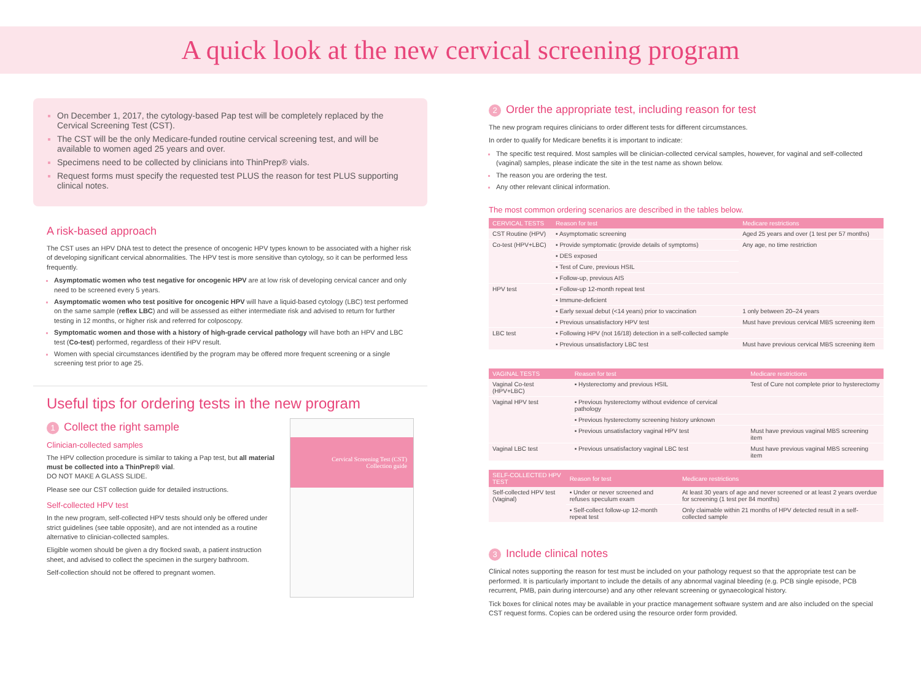A quick look at the new cervical screening program
On December 1, 2017, the cytology-based Pap test will be completely replaced by the Cervical Screening Test (CST).
The CST will be the only Medicare-funded routine cervical screening test, and will be available to women aged 25 years and over.
Specimens need to be collected by clinicians into ThinPrep® vials.
Request forms must specify the requested test PLUS the reason for test PLUS supporting clinical notes.
A risk-based approach
The CST uses an HPV DNA test to detect the presence of oncogenic HPV types known to be associated with a higher risk of developing significant cervical abnormalities. The HPV test is more sensitive than cytology, so it can be performed less frequently.
Asymptomatic women who test negative for oncogenic HPV are at low risk of developing cervical cancer and only need to be screened every 5 years.
Asymptomatic women who test positive for oncogenic HPV will have a liquid-based cytology (LBC) test performed on the same sample (reflex LBC) and will be assessed as either intermediate risk and advised to return for further testing in 12 months, or higher risk and referred for colposcopy.
Symptomatic women and those with a history of high-grade cervical pathology will have both an HPV and LBC test (Co-test) performed, regardless of their HPV result.
Women with special circumstances identified by the program may be offered more frequent screening or a single screening test prior to age 25.
Useful tips for ordering tests in the new program
Cervical Screening Test (CST)
Collection guide
1 Collect the right sample
Clinician-collected samples
The HPV collection procedure is similar to taking a Pap test, but all material must be collected into a ThinPrep® vial.
DO NOT MAKE A GLASS SLIDE.
Please see our CST collection guide for detailed instructions.
Self-collected HPV test
In the new program, self-collected HPV tests should only be offered under strict guidelines (see table opposite), and are not intended as a routine alternative to clinician-collected samples.
Eligible women should be given a dry flocked swab, a patient instruction sheet, and advised to collect the specimen in the surgery bathroom.
Self-collection should not be offered to pregnant women.
2 Order the appropriate test, including reason for test
The new program requires clinicians to order different tests for different circumstances.
In order to qualify for Medicare benefits it is important to indicate:
The specific test required. Most samples will be clinician-collected cervical samples, however, for vaginal and self-collected (vaginal) samples, please indicate the site in the test name as shown below.
The reason you are ordering the test.
Any other relevant clinical information.
The most common ordering scenarios are described in the tables below.
| CERVICAL TESTS | Reason for test | Medicare restrictions |
| --- | --- | --- |
| CST Routine (HPV) | ▪ Asymptomatic screening | Aged 25 years and over (1 test per 57 months) |
| Co-test (HPV+LBC) | ▪ Provide symptomatic (provide details of symptoms) | Any age, no time restriction |
| | ▪ DES exposed | |
| | ▪ Test of Cure, previous HSIL | |
| | ▪ Follow-up, previous AIS | |
| HPV test | ▪ Follow-up 12-month repeat test | |
| | ▪ Immune-deficient | |
| | ▪ Early sexual debut (<14 years) prior to vaccination | 1 only between 20–24 years |
| | ▪ Previous unsatisfactory HPV test | Must have previous cervical MBS screening item |
| LBC test | ▪ Following HPV (not 16/18) detection in a self-collected sample | |
| | ▪ Previous unsatisfactory LBC test | Must have previous cervical MBS screening item |
| VAGINAL TESTS | Reason for test | Medicare restrictions |
| --- | --- | --- |
| Vaginal Co-test (HPV+LBC) | ▪ Hysterectomy and previous HSIL | Test of Cure not complete prior to hysterectomy |
| Vaginal HPV test | ▪ Previous hysterectomy without evidence of cervical pathology | |
| | ▪ Previous hysterectomy screening history unknown | |
| | ▪ Previous unsatisfactory vaginal HPV test | Must have previous vaginal MBS screening item |
| Vaginal LBC test | ▪ Previous unsatisfactory vaginal LBC test | Must have previous vaginal MBS screening item |
| SELF-COLLECTED HPV TEST | Reason for test | Medicare restrictions |
| --- | --- | --- |
| Self-collected HPV test (Vaginal) | ▪ Under or never screened and refuses speculum exam | At least 30 years of age and never screened or at least 2 years overdue for screening (1 test per 84 months) |
| | ▪ Self-collect follow-up 12-month repeat test | Only claimable within 21 months of HPV detected result in a self-collected sample |
3 Include clinical notes
Clinical notes supporting the reason for test must be included on your pathology request so that the appropriate test can be performed. It is particularly important to include the details of any abnormal vaginal bleeding (e.g. PCB single episode, PCB recurrent, PMB, pain during intercourse) and any other relevant screening or gynaecological history.
Tick boxes for clinical notes may be available in your practice management software system and are also included on the special CST request forms. Copies can be ordered using the resource order form provided.